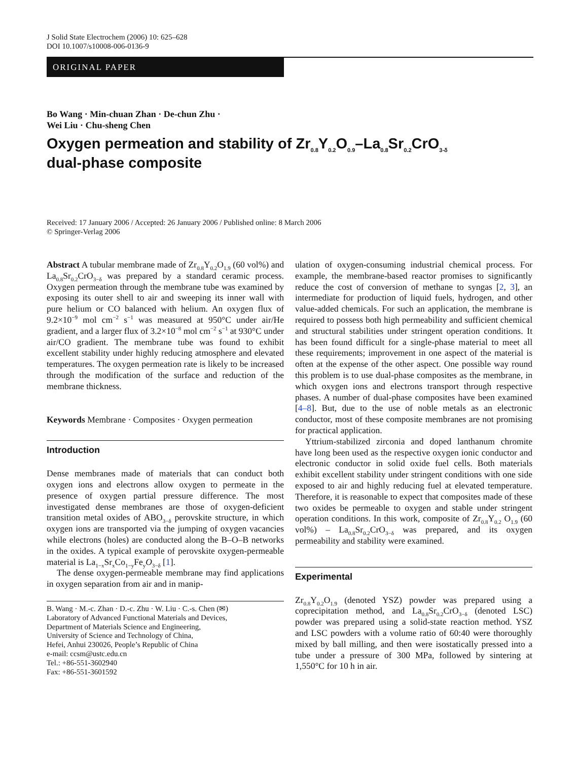J Solid State Electrochem (2006) 10: 625–628
DOI 10.1007/s10008-006-0136-9
ORIGINAL PAPER
Bo Wang · Min-chuan Zhan · De-chun Zhu ·
Wei Liu · Chu-sheng Chen
Oxygen permeation and stability of Zr<sub>0.8</sub>Y<sub>0.2</sub>O<sub>0.9</sub>–La<sub>0.8</sub>Sr<sub>0.2</sub>CrO<sub>3-δ</sub>
dual-phase composite
Received: 17 January 2006 / Accepted: 26 January 2006 / Published online: 8 March 2006
© Springer-Verlag 2006
Abstract A tubular membrane made of Zr<sub>0.8</sub>Y<sub>0.2</sub>O<sub>1.9</sub> (60 vol%) and La<sub>0.8</sub>Sr<sub>0.2</sub>CrO<sub>3−δ</sub> was prepared by a standard ceramic process. Oxygen permeation through the membrane tube was examined by exposing its outer shell to air and sweeping its inner wall with pure helium or CO balanced with helium. An oxygen flux of 9.2×10<sup>−9</sup> mol cm<sup>−2</sup> s<sup>−1</sup> was measured at 950°C under air/He gradient, and a larger flux of 3.2×10<sup>−8</sup> mol cm<sup>−2</sup> s<sup>−1</sup> at 930°C under air/CO gradient. The membrane tube was found to exhibit excellent stability under highly reducing atmosphere and elevated temperatures. The oxygen permeation rate is likely to be increased through the modification of the surface and reduction of the membrane thickness.
Keywords Membrane · Composites · Oxygen permeation
Introduction
Dense membranes made of materials that can conduct both oxygen ions and electrons allow oxygen to permeate in the presence of oxygen partial pressure difference. The most investigated dense membranes are those of oxygen-deficient transition metal oxides of ABO<sub>3−δ</sub> perovskite structure, in which oxygen ions are transported via the jumping of oxygen vacancies while electrons (holes) are conducted along the B–O–B networks in the oxides. A typical example of perovskite oxygen-permeable material is La<sub>1−x</sub>Sr<sub>x</sub>Co<sub>1−y</sub>Fe<sub>y</sub>O<sub>3−δ</sub> [1].
The dense oxygen-permeable membrane may find applications in oxygen separation from air and in manip-
B. Wang · M.-c. Zhan · D.-c. Zhu · W. Liu · C.-s. Chen (✉)
Laboratory of Advanced Functional Materials and Devices,
Department of Materials Science and Engineering,
University of Science and Technology of China,
Hefei, Anhui 230026, People’s Republic of China
e-mail: ccsm@ustc.edu.cn
Tel.: +86-551-3602940
Fax: +86-551-3601592
ulation of oxygen-consuming industrial chemical process. For example, the membrane-based reactor promises to significantly reduce the cost of conversion of methane to syngas [2, 3], an intermediate for production of liquid fuels, hydrogen, and other value-added chemicals. For such an application, the membrane is required to possess both high permeability and sufficient chemical and structural stabilities under stringent operation conditions. It has been found difficult for a single-phase material to meet all these requirements; improvement in one aspect of the material is often at the expense of the other aspect. One possible way round this problem is to use dual-phase composites as the membrane, in which oxygen ions and electrons transport through respective phases. A number of dual-phase composites have been examined [4–8]. But, due to the use of noble metals as an electronic conductor, most of these composite membranes are not promising for practical application.
Yttrium-stabilized zirconia and doped lanthanum chromite have long been used as the respective oxygen ionic conductor and electronic conductor in solid oxide fuel cells. Both materials exhibit excellent stability under stringent conditions with one side exposed to air and highly reducing fuel at elevated temperature. Therefore, it is reasonable to expect that composites made of these two oxides be permeable to oxygen and stable under stringent operation conditions. In this work, composite of Zr<sub>0.8</sub>Y<sub>0.2</sub> O<sub>1.9</sub> (60 vol%) – La<sub>0.8</sub>Sr<sub>0.2</sub>CrO<sub>3−δ</sub> was prepared, and its oxygen permeability and stability were examined.
Experimental
Zr<sub>0.8</sub>Y<sub>0.2</sub>O<sub>1.9</sub> (denoted YSZ) powder was prepared using a coprecipitation method, and La<sub>0.8</sub>Sr<sub>0.2</sub>CrO<sub>3−δ</sub> (denoted LSC) powder was prepared using a solid-state reaction method. YSZ and LSC powders with a volume ratio of 60:40 were thoroughly mixed by ball milling, and then were isostatically pressed into a tube under a pressure of 300 MPa, followed by sintering at 1,550°C for 10 h in air.